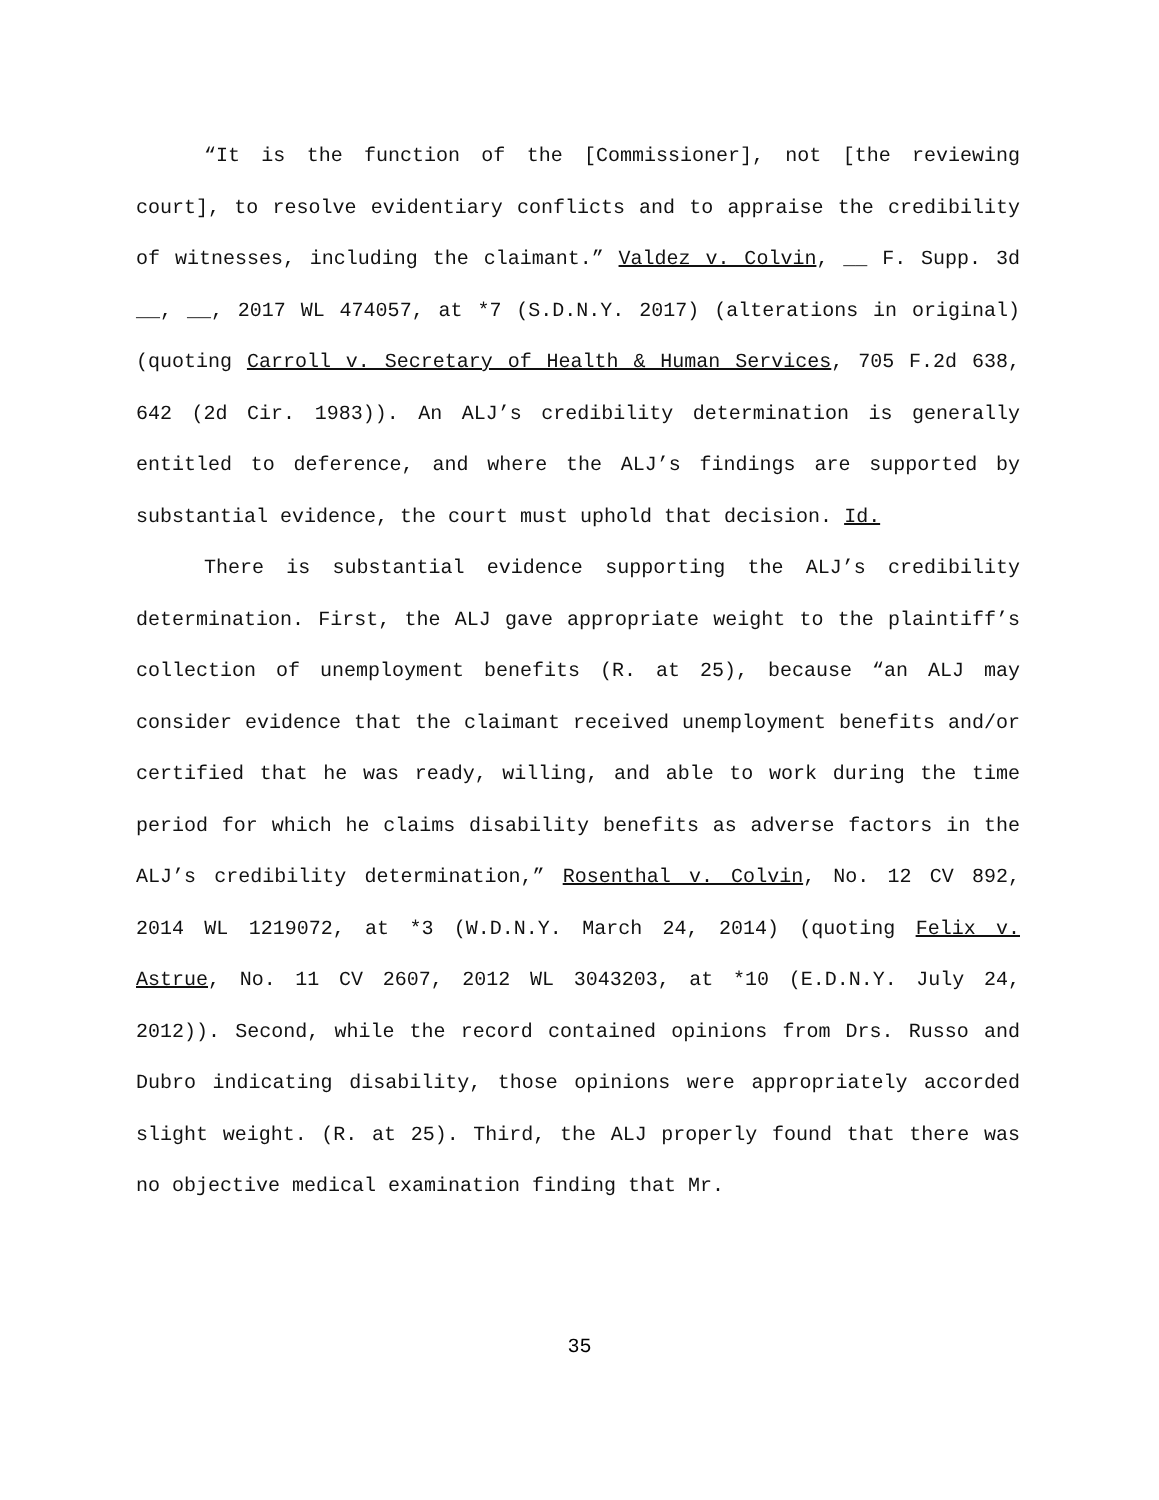“It is the function of the [Commissioner], not [the reviewing court], to resolve evidentiary conflicts and to appraise the credibility of witnesses, including the claimant.” Valdez v. Colvin, __ F. Supp. 3d __, __, 2017 WL 474057, at *7 (S.D.N.Y. 2017) (alterations in original) (quoting Carroll v. Secretary of Health & Human Services, 705 F.2d 638, 642 (2d Cir. 1983)). An ALJ’s credibility determination is generally entitled to deference, and where the ALJ’s findings are supported by substantial evidence, the court must uphold that decision. Id.
There is substantial evidence supporting the ALJ’s credibility determination. First, the ALJ gave appropriate weight to the plaintiff’s collection of unemployment benefits (R. at 25), because “an ALJ may consider evidence that the claimant received unemployment benefits and/or certified that he was ready, willing, and able to work during the time period for which he claims disability benefits as adverse factors in the ALJ’s credibility determination,” Rosenthal v. Colvin, No. 12 CV 892, 2014 WL 1219072, at *3 (W.D.N.Y. March 24, 2014) (quoting Felix v. Astrue, No. 11 CV 2607, 2012 WL 3043203, at *10 (E.D.N.Y. July 24, 2012)). Second, while the record contained opinions from Drs. Russo and Dubro indicating disability, those opinions were appropriately accorded slight weight. (R. at 25). Third, the ALJ properly found that there was no objective medical examination finding that Mr.
35